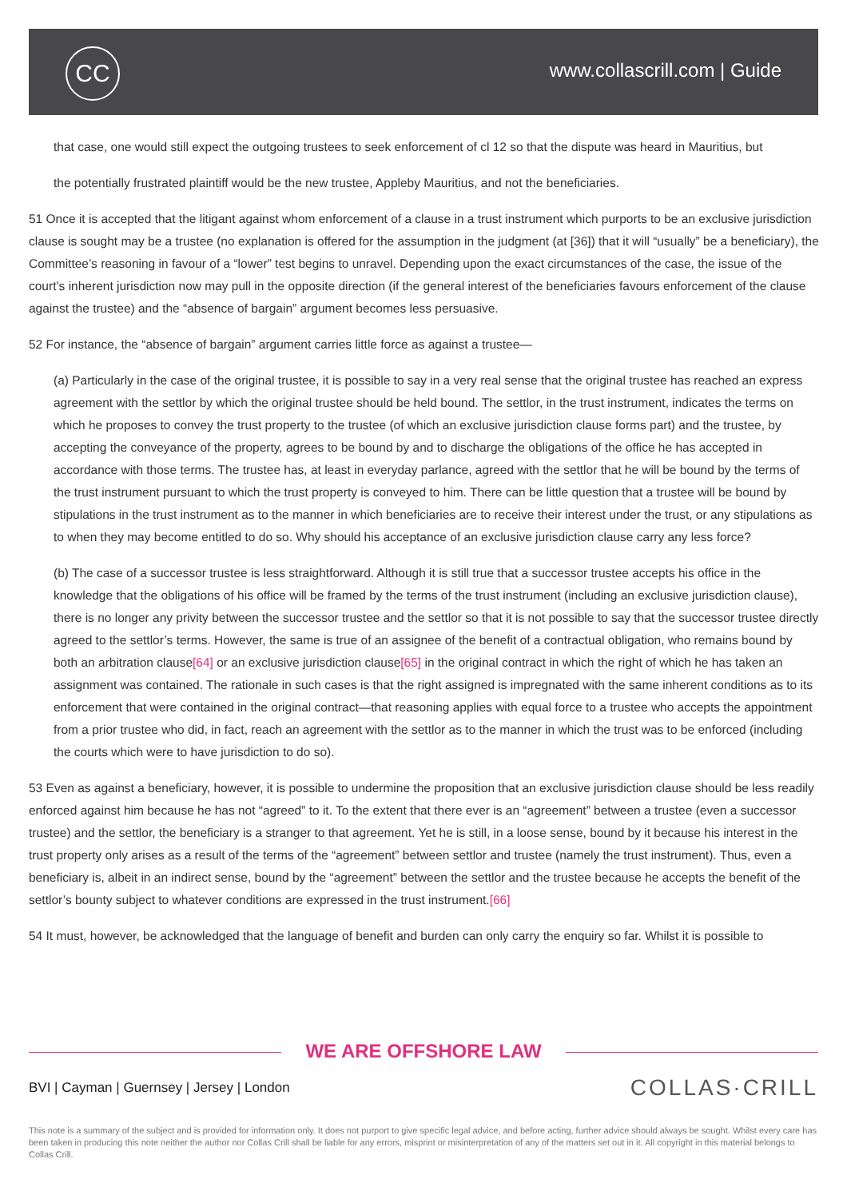CC www.collascrill.com | Guide
that case, one would still expect the outgoing trustees to seek enforcement of cl 12 so that the dispute was heard in Mauritius, but
the potentially frustrated plaintiff would be the new trustee, Appleby Mauritius, and not the beneficiaries.
51 Once it is accepted that the litigant against whom enforcement of a clause in a trust instrument which purports to be an exclusive jurisdiction clause is sought may be a trustee (no explanation is offered for the assumption in the judgment (at [36]) that it will “usually” be a beneficiary), the Committee’s reasoning in favour of a “lower” test begins to unravel. Depending upon the exact circumstances of the case, the issue of the court’s inherent jurisdiction now may pull in the opposite direction (if the general interest of the beneficiaries favours enforcement of the clause against the trustee) and the “absence of bargain” argument becomes less persuasive.
52 For instance, the “absence of bargain” argument carries little force as against a trustee—
(a) Particularly in the case of the original trustee, it is possible to say in a very real sense that the original trustee has reached an express agreement with the settlor by which the original trustee should be held bound. The settlor, in the trust instrument, indicates the terms on which he proposes to convey the trust property to the trustee (of which an exclusive jurisdiction clause forms part) and the trustee, by accepting the conveyance of the property, agrees to be bound by and to discharge the obligations of the office he has accepted in accordance with those terms. The trustee has, at least in everyday parlance, agreed with the settlor that he will be bound by the terms of the trust instrument pursuant to which the trust property is conveyed to him. There can be little question that a trustee will be bound by stipulations in the trust instrument as to the manner in which beneficiaries are to receive their interest under the trust, or any stipulations as to when they may become entitled to do so. Why should his acceptance of an exclusive jurisdiction clause carry any less force?
(b) The case of a successor trustee is less straightforward. Although it is still true that a successor trustee accepts his office in the knowledge that the obligations of his office will be framed by the terms of the trust instrument (including an exclusive jurisdiction clause), there is no longer any privity between the successor trustee and the settlor so that it is not possible to say that the successor trustee directly agreed to the settlor’s terms. However, the same is true of an assignee of the benefit of a contractual obligation, who remains bound by both an arbitration clause[64] or an exclusive jurisdiction clause[65] in the original contract in which the right of which he has taken an assignment was contained. The rationale in such cases is that the right assigned is impregnated with the same inherent conditions as to its enforcement that were contained in the original contract—that reasoning applies with equal force to a trustee who accepts the appointment from a prior trustee who did, in fact, reach an agreement with the settlor as to the manner in which the trust was to be enforced (including the courts which were to have jurisdiction to do so).
53 Even as against a beneficiary, however, it is possible to undermine the proposition that an exclusive jurisdiction clause should be less readily enforced against him because he has not “agreed” to it. To the extent that there ever is an “agreement” between a trustee (even a successor trustee) and the settlor, the beneficiary is a stranger to that agreement. Yet he is still, in a loose sense, bound by it because his interest in the trust property only arises as a result of the terms of the “agreement” between settlor and trustee (namely the trust instrument). Thus, even a beneficiary is, albeit in an indirect sense, bound by the “agreement” between the settlor and the trustee because he accepts the benefit of the settlor’s bounty subject to whatever conditions are expressed in the trust instrument.[66]
54 It must, however, be acknowledged that the language of benefit and burden can only carry the enquiry so far. Whilst it is possible to
WE ARE OFFSHORE LAW
BVI | Cayman | Guernsey | Jersey | London
COLLAS·CRILL
This note is a summary of the subject and is provided for information only. It does not purport to give specific legal advice, and before acting, further advice should always be sought. Whilst every care has been taken in producing this note neither the author nor Collas Crill shall be liable for any errors, misprint or misinterpretation of any of the matters set out in it. All copyright in this material belongs to Collas Crill.